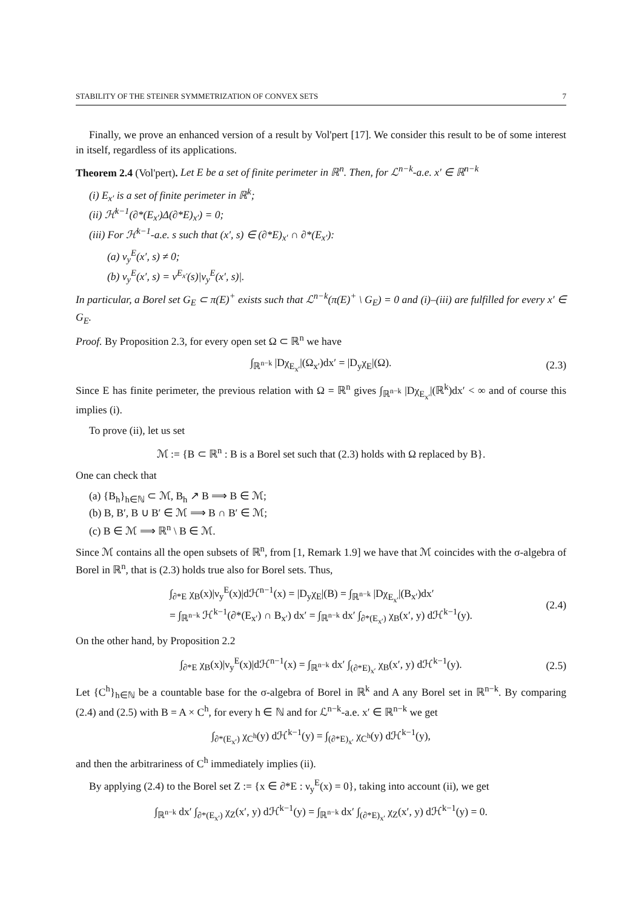STABILITY OF THE STEINER SYMMETRIZATION OF CONVEX SETS 7
Finally, we prove an enhanced version of a result by Vol'pert [17]. We consider this result to be of some interest in itself, regardless of its applications.
Theorem 2.4 (Vol'pert). Let E be a set of finite perimeter in ℝ<sup>n</sup>. Then, for ℒ<sup>n−k</sup>-a.e. x′ ∈ ℝ<sup>n−k</sup>
(i) E<sub>x′</sub> is a set of finite perimeter in ℝ<sup>k</sup>;
(ii) ℋ<sup>k−1</sup>(∂*(E<sub>x′</sub>)Δ(∂*E)<sub>x′</sub>) = 0;
(iii) For ℋ<sup>k−1</sup>-a.e. s such that (x′, s) ∈ (∂*E)<sub>x′</sub> ∩ ∂*(E<sub>x′</sub>):
(a) ν<sub>y</sub><sup>E</sup>(x′, s) ≠ 0;
(b) ν<sub>y</sub><sup>E</sup>(x′, s) = ν<sup>E<sub>x′</sub></sup>(s)|ν<sub>y</sub><sup>E</sup>(x′, s)|.
In particular, a Borel set G<sub>E</sub> ⊂ π(E)<sup>+</sup> exists such that ℒ<sup>n−k</sup>(π(E)<sup>+</sup> \ G<sub>E</sub>) = 0 and (i)–(iii) are fulfilled for every x′ ∈ G<sub>E</sub>.
Proof. By Proposition 2.3, for every open set Ω ⊂ ℝ<sup>n</sup> we have
∫<sub>ℝ<sup>n−k</sup></sub> |Dχ<sub>E<sub>x′</sub></sub>|(Ω<sub>x′</sub>)dx′ = |D<sub>y</sub>χ<sub>E</sub>|(Ω). (2.3)
Since E has finite perimeter, the previous relation with Ω = ℝ<sup>n</sup> gives ∫<sub>ℝ<sup>n−k</sup></sub> |Dχ<sub>E<sub>x′</sub></sub>|(ℝ<sup>k</sup>)dx′ < ∞ and of course this implies (i).
To prove (ii), let us set
ℳ := {B ⊂ ℝ<sup>n</sup> : B is a Borel set such that (2.3) holds with Ω replaced by B}.
One can check that
(a) {B<sub>h</sub>}<sub>h∈ℕ</sub> ⊂ ℳ, B<sub>h</sub> ↗ B ⟹ B ∈ ℳ;
(b) B, B′, B ∪ B′ ∈ ℳ ⟹ B ∩ B′ ∈ ℳ;
(c) B ∈ ℳ ⟹ ℝ<sup>n</sup> \ B ∈ ℳ.
Since ℳ contains all the open subsets of ℝ<sup>n</sup>, from [1, Remark 1.9] we have that ℳ coincides with the σ-algebra of Borel in ℝ<sup>n</sup>, that is (2.3) holds true also for Borel sets. Thus,
∫<sub>∂*E</sub> χ<sub>B</sub>(x)|ν<sub>y</sub><sup>E</sup>(x)|dℋ<sup>n−1</sup>(x) = |D<sub>y</sub>χ<sub>E</sub>|(B) = ∫<sub>ℝ<sup>n−k</sup></sub> |Dχ<sub>E<sub>x′</sub></sub>|(B<sub>x′</sub>)dx′
= ∫<sub>ℝ<sup>n−k</sup></sub> ℋ<sup>k−1</sup>(∂*(E<sub>x′</sub>) ∩ B<sub>x′</sub>) dx′ = ∫<sub>ℝ<sup>n−k</sup></sub> dx′ ∫<sub>∂*(E<sub>x′</sub>)</sub> χ<sub>B</sub>(x′, y) dℋ<sup>k−1</sup>(y). (2.4)
On the other hand, by Proposition 2.2
∫<sub>∂*E</sub> χ<sub>B</sub>(x)|ν<sub>y</sub><sup>E</sup>(x)|dℋ<sup>n−1</sup>(x) = ∫<sub>ℝ<sup>n−k</sup></sub> dx′ ∫<sub>(∂*E)<sub>x′</sub></sub> χ<sub>B</sub>(x′, y) dℋ<sup>k−1</sup>(y). (2.5)
Let {C<sup>h</sup>}<sub>h∈ℕ</sub> be a countable base for the σ-algebra of Borel in ℝ<sup>k</sup> and A any Borel set in ℝ<sup>n−k</sup>. By comparing (2.4) and (2.5) with B = A × C<sup>h</sup>, for every h ∈ ℕ and for ℒ<sup>n−k</sup>-a.e. x′ ∈ ℝ<sup>n−k</sup> we get
∫<sub>∂*(E<sub>x′</sub>)</sub> χ<sub>C<sup>h</sup></sub>(y) dℋ<sup>k−1</sup>(y) = ∫<sub>(∂*E)<sub>x′</sub></sub> χ<sub>C<sup>h</sup></sub>(y) dℋ<sup>k−1</sup>(y),
and then the arbitrariness of C<sup>h</sup> immediately implies (ii).
By applying (2.4) to the Borel set Z := {x ∈ ∂*E : ν<sub>y</sub><sup>E</sup>(x) = 0}, taking into account (ii), we get
∫<sub>ℝ<sup>n−k</sup></sub> dx′ ∫<sub>∂*(E<sub>x′</sub>)</sub> χ<sub>Z</sub>(x′, y) dℋ<sup>k−1</sup>(y) = ∫<sub>ℝ<sup>n−k</sup></sub> dx′ ∫<sub>(∂*E)<sub>x′</sub></sub> χ<sub>Z</sub>(x′, y) dℋ<sup>k−1</sup>(y) = 0.